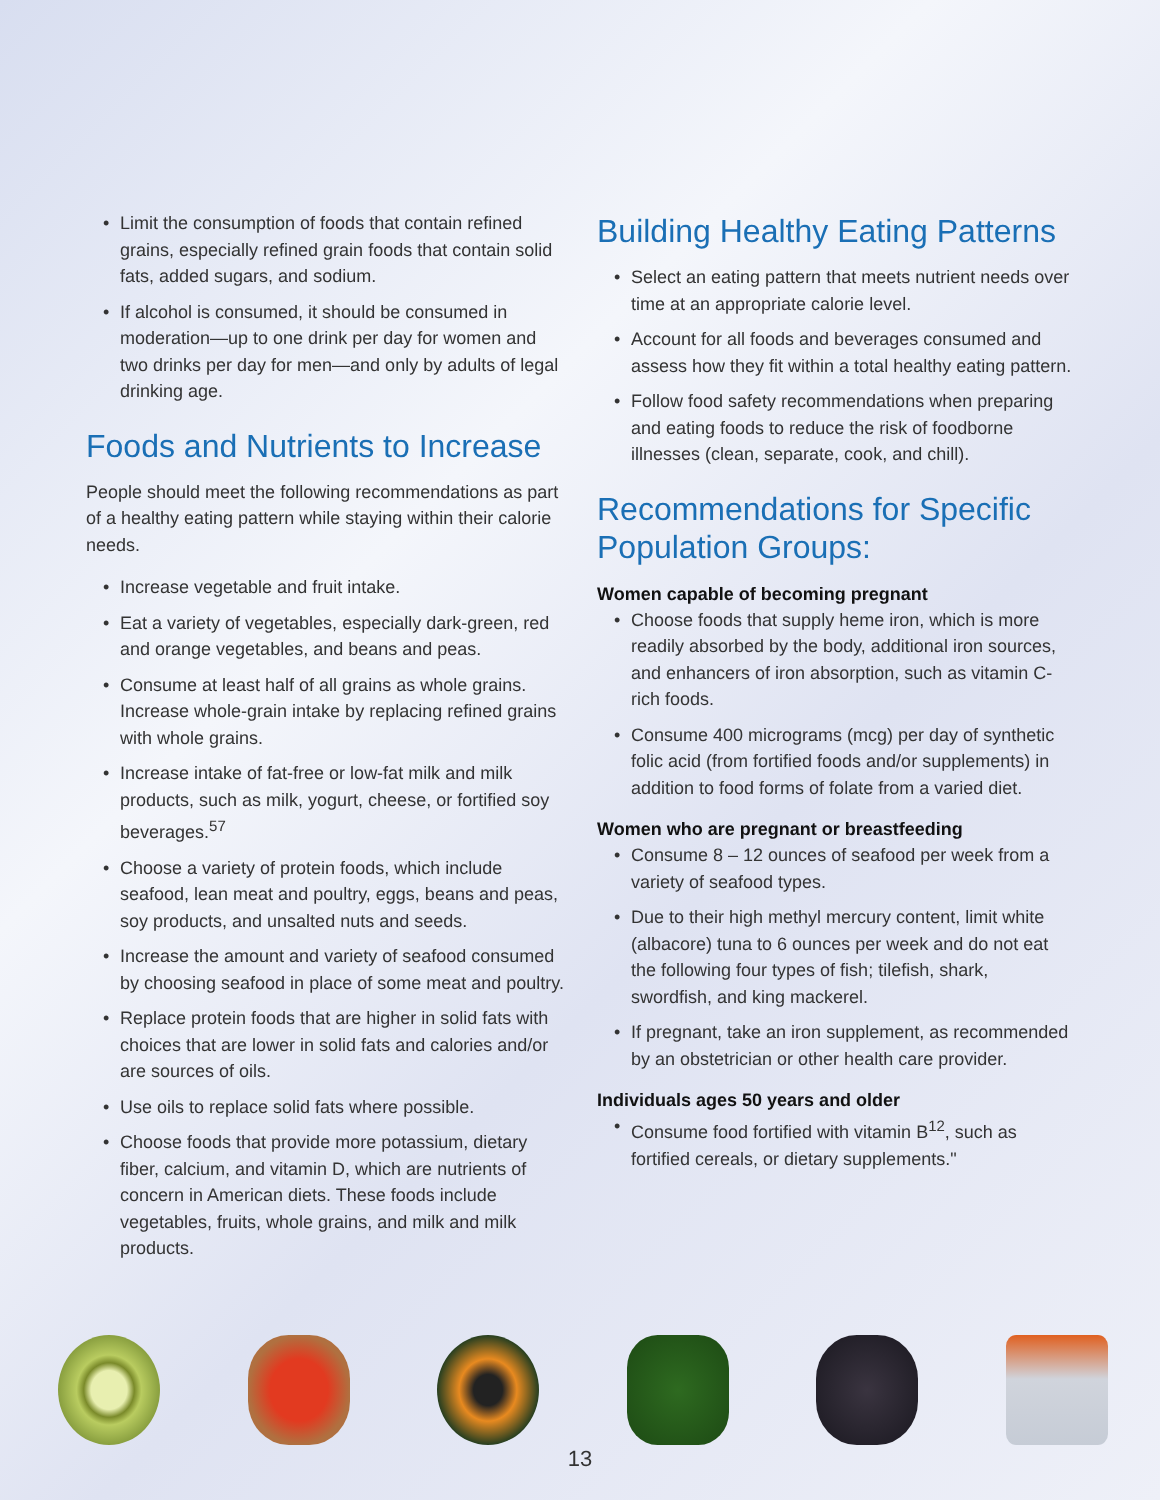• Limit the consumption of foods that contain refined grains, especially refined grain foods that contain solid fats, added sugars, and sodium.
• If alcohol is consumed, it should be consumed in moderation—up to one drink per day for women and two drinks per day for men—and only by adults of legal drinking age.
Foods and Nutrients to Increase
People should meet the following recommendations as part of a healthy eating pattern while staying within their calorie needs.
• Increase vegetable and fruit intake.
• Eat a variety of vegetables, especially dark-green, red and orange vegetables, and beans and peas.
• Consume at least half of all grains as whole grains. Increase whole-grain intake by replacing refined grains with whole grains.
• Increase intake of fat-free or low-fat milk and milk products, such as milk, yogurt, cheese, or fortified soy beverages.<sup>57</sup>
• Choose a variety of protein foods, which include seafood, lean meat and poultry, eggs, beans and peas, soy products, and unsalted nuts and seeds.
• Increase the amount and variety of seafood consumed by choosing seafood in place of some meat and poultry.
• Replace protein foods that are higher in solid fats with choices that are lower in solid fats and calories and/or are sources of oils.
• Use oils to replace solid fats where possible.
• Choose foods that provide more potassium, dietary fiber, calcium, and vitamin D, which are nutrients of concern in American diets. These foods include vegetables, fruits, whole grains, and milk and milk products.
Building Healthy Eating Patterns
• Select an eating pattern that meets nutrient needs over time at an appropriate calorie level.
• Account for all foods and beverages consumed and assess how they fit within a total healthy eating pattern.
• Follow food safety recommendations when preparing and eating foods to reduce the risk of foodborne illnesses (clean, separate, cook, and chill).
Recommendations for Specific Population Groups:
Women capable of becoming pregnant
• Choose foods that supply heme iron, which is more readily absorbed by the body, additional iron sources, and enhancers of iron absorption, such as vitamin C-rich foods.
• Consume 400 micrograms (mcg) per day of synthetic folic acid (from fortified foods and/or supplements) in addition to food forms of folate from a varied diet.
Women who are pregnant or breastfeeding
• Consume 8 – 12 ounces of seafood per week from a variety of seafood types.
• Due to their high methyl mercury content, limit white (albacore) tuna to 6 ounces per week and do not eat the following four types of fish; tilefish, shark, swordfish, and king mackerel.
• If pregnant, take an iron supplement, as recommended by an obstetrician or other health care provider.
Individuals ages 50 years and older
• Consume food fortified with vitamin B<sup>12</sup>, such as fortified cereals, or dietary supplements."
13